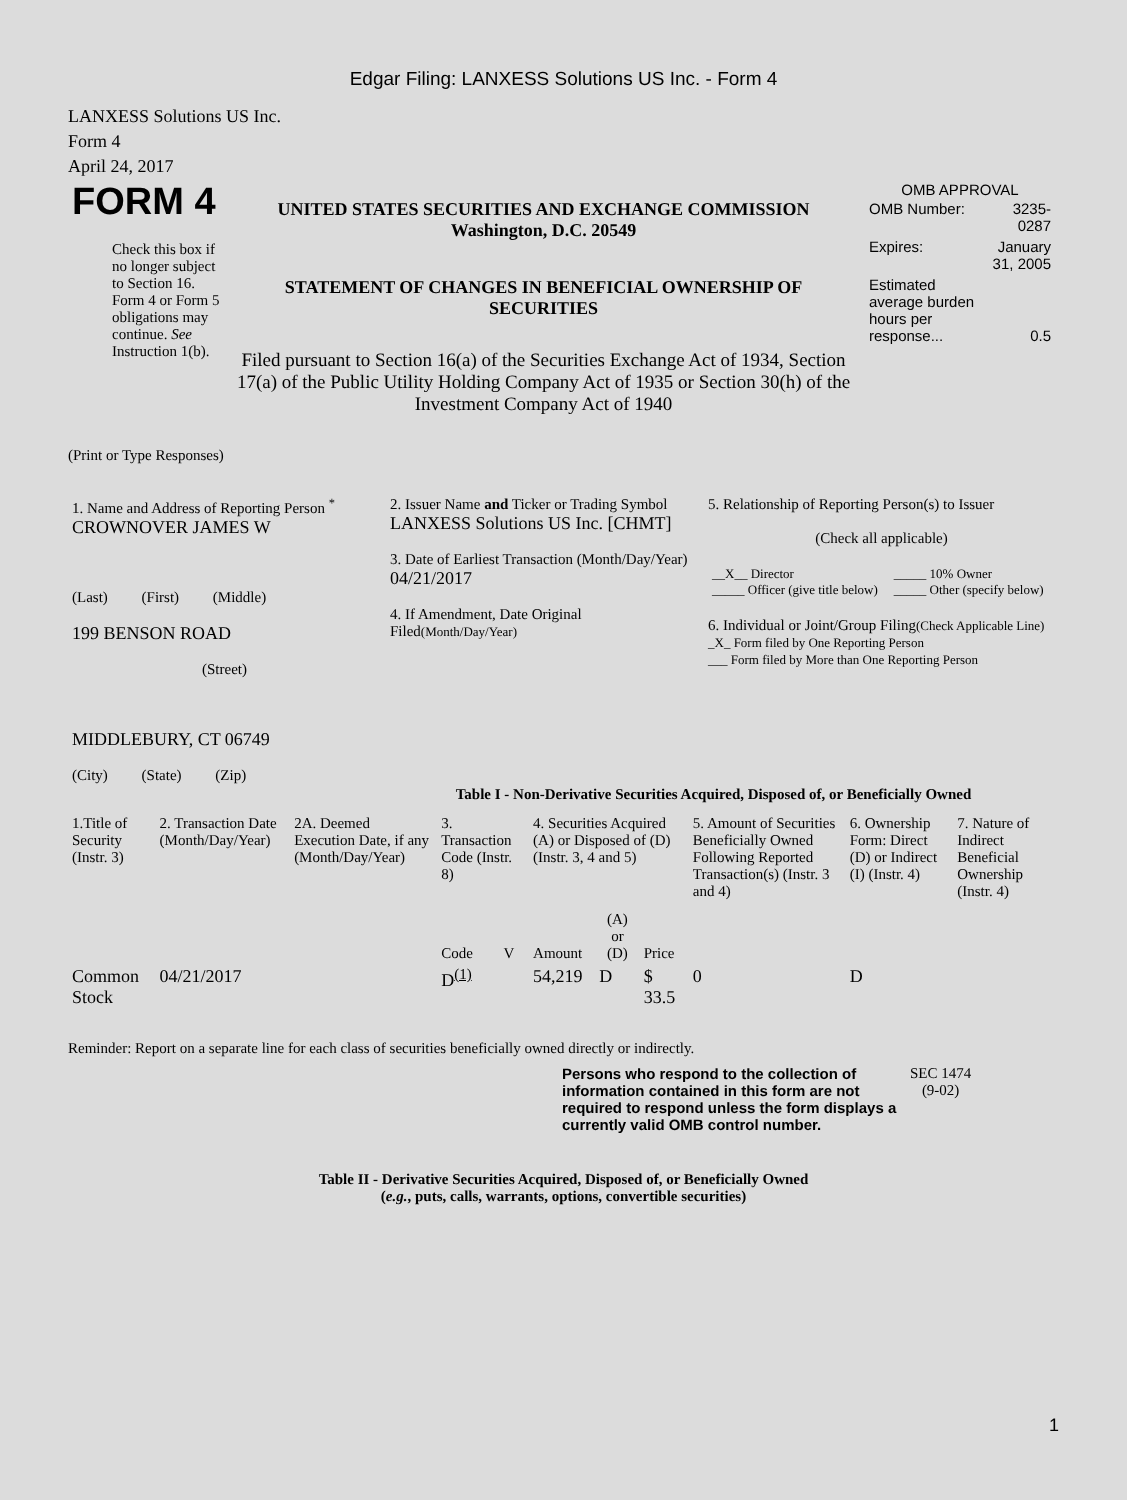Edgar Filing: LANXESS Solutions US Inc. - Form 4
LANXESS Solutions US Inc.
Form 4
April 24, 2017
| FORM 4 Check this box if no longer subject to Section 16. Form 4 or Form 5 obligations may continue. See Instruction 1(b). | UNITED STATES SECURITIES AND EXCHANGE COMMISSION Washington, D.C. 20549 STATEMENT OF CHANGES IN BENEFICIAL OWNERSHIP OF SECURITIES Filed pursuant to Section 16(a) of the Securities Exchange Act of 1934, Section 17(a) of the Public Utility Holding Company Act of 1935 or Section 30(h) of the Investment Company Act of 1940 | OMB APPROVAL / OMB Number: / 3235-0287 / / Expires: / January 31, 2005 / / Estimated average burden hours per response... / 0.5 / |
(Print or Type Responses)
| 1. Name and Address of Reporting Person <sup>*</sup> CROWNOVER JAMES W (Last) (First) (Middle) 199 BENSON ROAD (Street) MIDDLEBURY, CT 06749 (City) (State) (Zip) | 2. Issuer Name and Ticker or Trading Symbol LANXESS Solutions US Inc. [CHMT] 3. Date of Earliest Transaction (Month/Day/Year) 04/21/2017 4. If Amendment, Date Original Filed (Month/Day/Year) | 5. Relationship of Reporting Person(s) to Issuer (Check all applicable) / __X__ Director _____ Officer (give title below) / _____ 10% Owner _____ Other (specify below) / 6. Individual or Joint/Group Filing (Check Applicable Line) _X_ Form filed by One Reporting Person ___ Form filed by More than One Reporting Person |
Table I - Non-Derivative Securities Acquired, Disposed of, or Beneficially Owned
| 1.Title of Security (Instr. 3) | 2. Transaction Date (Month/Day/Year) | 2A. Deemed Execution Date, if any (Month/Day/Year) | 3. Transaction Code (Instr. 8) | | 4. Securities Acquired (A) or Disposed of (D) (Instr. 3, 4 and 5) | | | 5. Amount of Securities Beneficially Owned Following Reported Transaction(s) (Instr. 3 and 4) | 6. Ownership Form: Direct (D) or Indirect (I) (Instr. 4) | 7. Nature of Indirect Beneficial Ownership (Instr. 4) |
| | | | Code | V | Amount | (A) or (D) | Price | | | |
| Common Stock | 04/21/2017 | | D<sup>(1)</sup> | | 54,219 | D | $ 33.5 | 0 | D | |
Reminder: Report on a separate line for each class of securities beneficially owned directly or indirectly.
| Persons who respond to the collection of information contained in this form are not required to respond unless the form displays a currently valid OMB control number. | SEC 1474 (9-02) |
Table II - Derivative Securities Acquired, Disposed of, or Beneficially Owned
(e.g., puts, calls, warrants, options, convertible securities)
1